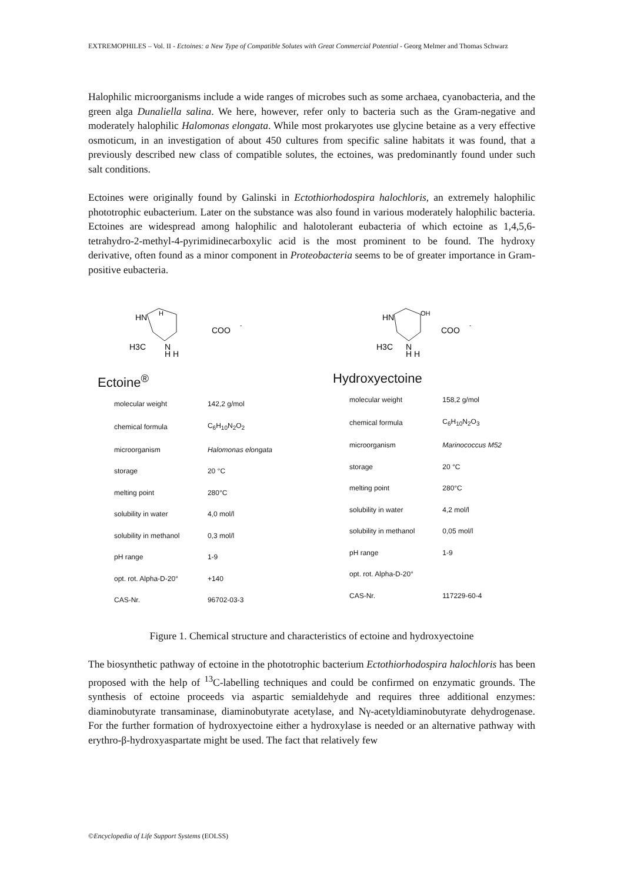EXTREMOPHILES – Vol. II - Ectoines: a New Type of Compatible Solutes with Great Commercial Potential - Georg Melmer and Thomas Schwarz
Halophilic microorganisms include a wide ranges of microbes such as some archaea, cyanobacteria, and the green alga Dunaliella salina. We here, however, refer only to bacteria such as the Gram-negative and moderately halophilic Halomonas elongata. While most prokaryotes use glycine betaine as a very effective osmoticum, in an investigation of about 450 cultures from specific saline habitats it was found, that a previously described new class of compatible solutes, the ectoines, was predominantly found under such salt conditions.
Ectoines were originally found by Galinski in Ectothiorhodospira halochloris, an extremely halophilic phototrophic eubacterium. Later on the substance was also found in various moderately halophilic bacteria. Ectoines are widespread among halophilic and halotolerant eubacteria of which ectoine as 1,4,5,6-tetrahydro-2-methyl-4-pyrimidinecarboxylic acid is the most prominent to be found. The hydroxy derivative, often found as a minor component in Proteobacteria seems to be of greater importance in Gram-positive eubacteria.
HN
H
COO
-
H3C
N
H H
Ectoine<sup>®</sup>
| molecular weight | 142,2 g/mol |
| chemical formula | C<sub>6</sub>H<sub>10</sub>N<sub>2</sub>O<sub>2</sub> |
| microorganism | Halomonas elongata |
| storage | 20 °C |
| melting point | 280°C |
| solubility in water | 4,0 mol/l |
| solubility in methanol | 0,3 mol/l |
| pH range | 1-9 |
| opt. rot. Alpha-D-20° | +140 |
| CAS-Nr. | 96702-03-3 |
HN
OH
COO
-
H3C
N
H H
Hydroxyectoine
| molecular weight | 158,2 g/mol |
| chemical formula | C<sub>6</sub>H<sub>10</sub>N<sub>2</sub>O<sub>3</sub> |
| microorganism | Marinococcus M52 |
| storage | 20 °C |
| melting point | 280°C |
| solubility in water | 4,2 mol/l |
| solubility in methanol | 0,05 mol/l |
| pH range | 1-9 |
| opt. rot. Alpha-D-20° | |
| CAS-Nr. | 117229-60-4 |
Figure 1. Chemical structure and characteristics of ectoine and hydroxyectoine
The biosynthetic pathway of ectoine in the phototrophic bacterium Ectothiorhodospira halochloris has been proposed with the help of <sup>13</sup>C-labelling techniques and could be confirmed on enzymatic grounds. The synthesis of ectoine proceeds via aspartic semialdehyde and requires three additional enzymes: diaminobutyrate transaminase, diaminobutyrate acetylase, and Nγ-acetyldiaminobutyrate dehydrogenase. For the further formation of hydroxyectoine either a hydroxylase is needed or an alternative pathway with erythro-β-hydroxyaspartate might be used. The fact that relatively few
©Encyclopedia of Life Support Systems (EOLSS)